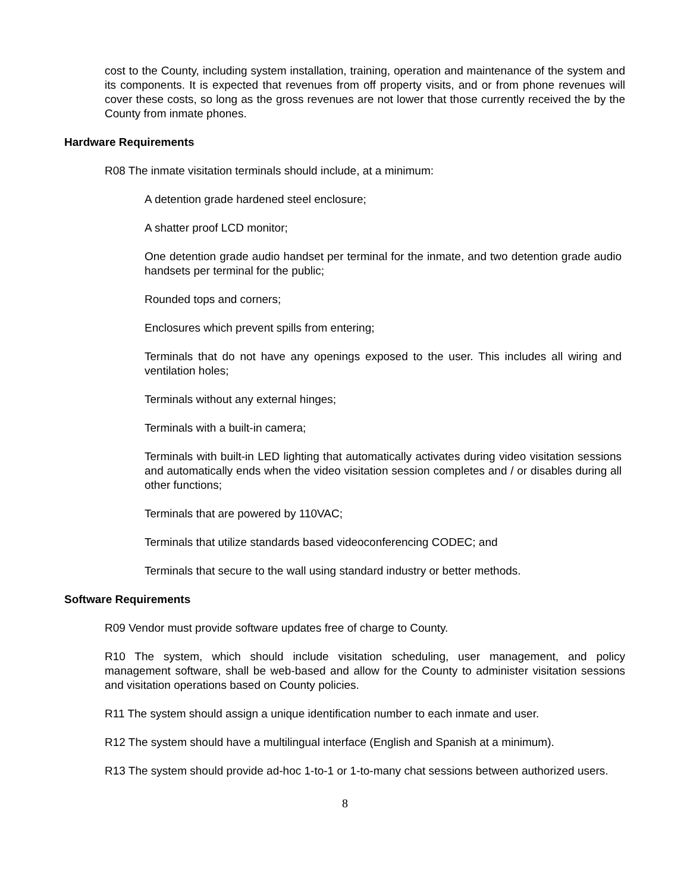cost to the County, including system installation, training, operation and maintenance of the system and its components. It is expected that revenues from off property visits, and or from phone revenues will cover these costs, so long as the gross revenues are not lower that those currently received the by the County from inmate phones.
Hardware Requirements
R08 The inmate visitation terminals should include, at a minimum:
A detention grade hardened steel enclosure;
A shatter proof LCD monitor;
One detention grade audio handset per terminal for the inmate, and two detention grade audio handsets per terminal for the public;
Rounded tops and corners;
Enclosures which prevent spills from entering;
Terminals that do not have any openings exposed to the user. This includes all wiring and ventilation holes;
Terminals without any external hinges;
Terminals with a built-in camera;
Terminals with built-in LED lighting that automatically activates during video visitation sessions and automatically ends when the video visitation session completes and / or disables during all other functions;
Terminals that are powered by 110VAC;
Terminals that utilize standards based videoconferencing CODEC; and
Terminals that secure to the wall using standard industry or better methods.
Software Requirements
R09 Vendor must provide software updates free of charge to County.
R10 The system, which should include visitation scheduling, user management, and policy management software, shall be web-based and allow for the County to administer visitation sessions and visitation operations based on County policies.
R11 The system should assign a unique identification number to each inmate and user.
R12 The system should have a multilingual interface (English and Spanish at a minimum).
R13 The system should provide ad-hoc 1-to-1 or 1-to-many chat sessions between authorized users.
8